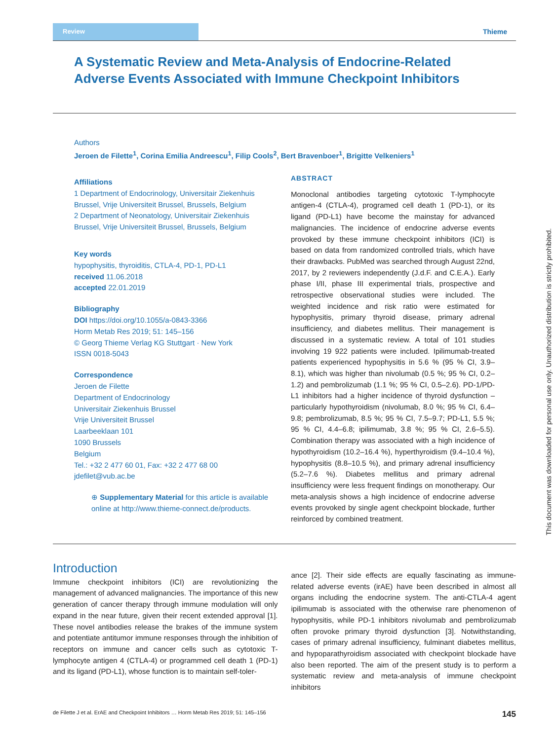Review Thieme
A Systematic Review and Meta-Analysis of Endocrine-Related Adverse Events Associated with Immune Checkpoint Inhibitors
Authors
Jeroen de Filette<sup>1</sup>, Corina Emilia Andreescu<sup>1</sup>, Filip Cools<sup>2</sup>, Bert Bravenboer<sup>1</sup>, Brigitte Velkeniers<sup>1</sup>
Affiliations
1 Department of Endocrinology, Universitair Ziekenhuis Brussel, Vrije Universiteit Brussel, Brussels, Belgium
2 Department of Neonatology, Universitair Ziekenhuis Brussel, Vrije Universiteit Brussel, Brussels, Belgium
Key words
hypophysitis, thyroiditis, CTLA-4, PD-1, PD-L1
received 11.06.2018
accepted 22.01.2019
Bibliography
DOI https://doi.org/10.1055/a-0843-3366
Horm Metab Res 2019; 51: 145–156
© Georg Thieme Verlag KG Stuttgart · New York
ISSN 0018-5043
Correspondence
Jeroen de Filette
Department of Endocrinology
Universitair Ziekenhuis Brussel
Vrije Universiteit Brussel
Laarbeeklaan 101
1090 Brussels
Belgium
Tel.: +32 2 477 60 01, Fax: +32 2 477 68 00
jdefilet@vub.ac.be
⊕ Supplementary Material for this article is available online at http://www.thieme-connect.de/products.
ABSTRACT
Monoclonal antibodies targeting cytotoxic T-lymphocyte antigen-4 (CTLA-4), programed cell death 1 (PD-1), or its ligand (PD-L1) have become the mainstay for advanced malignancies. The incidence of endocrine adverse events provoked by these immune checkpoint inhibitors (ICI) is based on data from randomized controlled trials, which have their drawbacks. PubMed was searched through August 22nd, 2017, by 2 reviewers independently (J.d.F. and C.E.A.). Early phase I/II, phase III experimental trials, prospective and retrospective observational studies were included. The weighted incidence and risk ratio were estimated for hypophysitis, primary thyroid disease, primary adrenal insufficiency, and diabetes mellitus. Their management is discussed in a systematic review. A total of 101 studies involving 19 922 patients were included. Ipilimumab-treated patients experienced hypophysitis in 5.6 % (95 % CI, 3.9–8.1), which was higher than nivolumab (0.5 %; 95 % CI, 0.2–1.2) and pembrolizumab (1.1 %; 95 % CI, 0.5–2.6). PD-1/PD-L1 inhibitors had a higher incidence of thyroid dysfunction – particularly hypothyroidism (nivolumab, 8.0 %; 95 % CI, 6.4–9.8; pembrolizumab, 8.5 %; 95 % CI, 7.5–9.7; PD-L1, 5.5 %; 95 % CI, 4.4–6.8; ipilimumab, 3.8 %; 95 % CI, 2.6–5.5). Combination therapy was associated with a high incidence of hypothyroidism (10.2–16.4 %), hyperthyroidism (9.4–10.4 %), hypophysitis (8.8–10.5 %), and primary adrenal insufficiency (5.2–7.6 %). Diabetes mellitus and primary adrenal insufficiency were less frequent findings on monotherapy. Our meta-analysis shows a high incidence of endocrine adverse events provoked by single agent checkpoint blockade, further reinforced by combined treatment.
This document was downloaded for personal use only. Unauthorized distribution is strictly prohibited.
Introduction
Immune checkpoint inhibitors (ICI) are revolutionizing the management of advanced malignancies. The importance of this new generation of cancer therapy through immune modulation will only expand in the near future, given their recent extended approval [1]. These novel antibodies release the brakes of the immune system and potentiate antitumor immune responses through the inhibition of receptors on immune and cancer cells such as cytotoxic T-lymphocyte antigen 4 (CTLA-4) or programmed cell death 1 (PD-1) and its ligand (PD-L1), whose function is to maintain self-toler-
ance [2]. Their side effects are equally fascinating as immune-related adverse events (irAE) have been described in almost all organs including the endocrine system. The anti-CTLA-4 agent ipilimumab is associated with the otherwise rare phenomenon of hypophysitis, while PD-1 inhibitors nivolumab and pembrolizumab often provoke primary thyroid dysfunction [3]. Notwithstanding, cases of primary adrenal insufficiency, fulminant diabetes mellitus, and hypoparathyroidism associated with checkpoint blockade have also been reported. The aim of the present study is to perform a systematic review and meta-analysis of immune checkpoint inhibitors
de Filette J et al. ErAE and Checkpoint Inhibitors … Horm Metab Res 2019; 51: 145–156 145